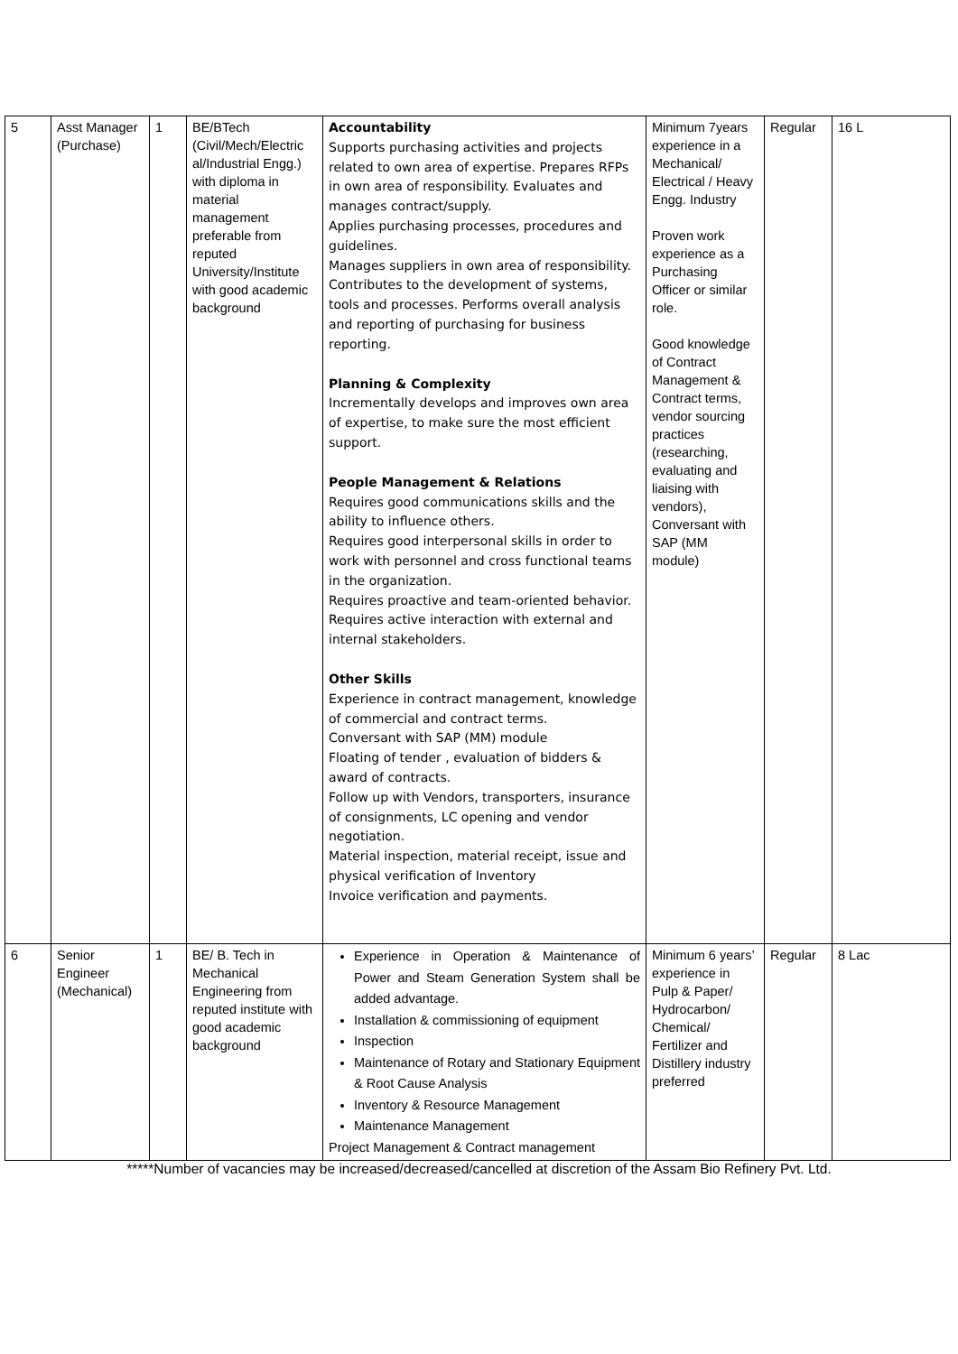| 5 | Asst Manager (Purchase) | 1 | BE/BTech (Civil/Mech/Electric al/Industrial Engg.) with diploma in material management preferable from reputed University/Institute with good academic background | Accountability Supports purchasing activities and projects related to own area of expertise. Prepares RFPs in own area of responsibility. Evaluates and manages contract/supply. Applies purchasing processes, procedures and guidelines. Manages suppliers in own area of responsibility. Contributes to the development of systems, tools and processes. Performs overall analysis and reporting of purchasing for business reporting. Planning & Complexity Incrementally develops and improves own area of expertise, to make sure the most efficient support. People Management & Relations Requires good communications skills and the ability to influence others. Requires good interpersonal skills in order to work with personnel and cross functional teams in the organization. Requires proactive and team-oriented behavior. Requires active interaction with external and internal stakeholders. Other Skills Experience in contract management, knowledge of commercial and contract terms. Conversant with SAP (MM) module Floating of tender , evaluation of bidders & award of contracts. Follow up with Vendors, transporters, insurance of consignments, LC opening and vendor negotiation. Material inspection, material receipt, issue and physical verification of Inventory Invoice verification and payments. | Minimum 7years experience in a Mechanical/ Electrical / Heavy Engg. Industry Proven work experience as a Purchasing Officer or similar role. Good knowledge of Contract Management & Contract terms, vendor sourcing practices (researching, evaluating and liaising with vendors), Conversant with SAP (MM module) | Regular | 16 L |
| 6 | Senior Engineer (Mechanical) | 1 | BE/ B. Tech in Mechanical Engineering from reputed institute with good academic background | Experience in Operation & Maintenance of Power and Steam Generation System shall be added advantage. Installation & commissioning of equipment Inspection Maintenance of Rotary and Stationary Equipment & Root Cause Analysis Inventory & Resource Management Maintenance Management Project Management & Contract management | Minimum 6 years’ experience in Pulp & Paper/ Hydrocarbon/ Chemical/ Fertilizer and Distillery industry preferred | Regular | 8 Lac |
*****Number of vacancies may be increased/decreased/cancelled at discretion of the Assam Bio Refinery Pvt. Ltd.